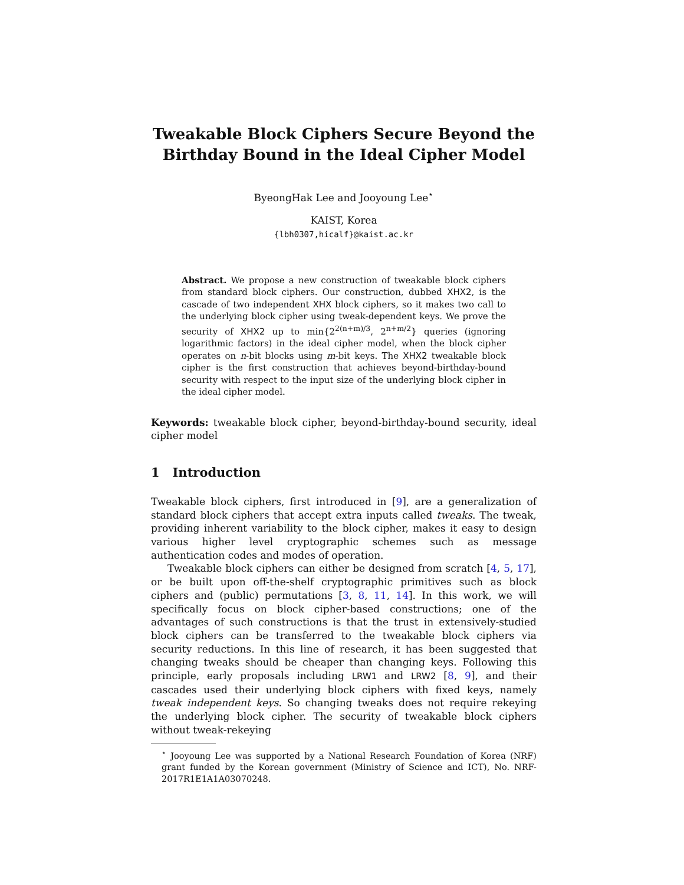Tweakable Block Ciphers Secure Beyond the
Birthday Bound in the Ideal Cipher Model
ByeongHak Lee and Jooyoung Lee<sup>⋆</sup>
KAIST, Korea
{lbh0307,hicalf}@kaist.ac.kr
Abstract. We propose a new construction of tweakable block ciphers from standard block ciphers. Our construction, dubbed XHX2, is the cascade of two independent XHX block ciphers, so it makes two call to the underlying block cipher using tweak-dependent keys. We prove the security of XHX2 up to min{2<sup>2(n+m)/3</sup>, 2<sup>n+m/2</sup>} queries (ignoring logarithmic factors) in the ideal cipher model, when the block cipher operates on n-bit blocks using m-bit keys. The XHX2 tweakable block cipher is the first construction that achieves beyond-birthday-bound security with respect to the input size of the underlying block cipher in the ideal cipher model.
Keywords: tweakable block cipher, beyond-birthday-bound security, ideal cipher model
1 Introduction
Tweakable block ciphers, first introduced in [9], are a generalization of standard block ciphers that accept extra inputs called tweaks. The tweak, providing inherent variability to the block cipher, makes it easy to design various higher level cryptographic schemes such as message authentication codes and modes of operation.
Tweakable block ciphers can either be designed from scratch [4, 5, 17], or be built upon off-the-shelf cryptographic primitives such as block ciphers and (public) permutations [3, 8, 11, 14]. In this work, we will specifically focus on block cipher-based constructions; one of the advantages of such constructions is that the trust in extensively-studied block ciphers can be transferred to the tweakable block ciphers via security reductions. In this line of research, it has been suggested that changing tweaks should be cheaper than changing keys. Following this principle, early proposals including LRW1 and LRW2 [8, 9], and their cascades used their underlying block ciphers with fixed keys, namely tweak independent keys. So changing tweaks does not require rekeying the underlying block cipher. The security of tweakable block ciphers without tweak-rekeying
<sup>⋆</sup> Jooyoung Lee was supported by a National Research Foundation of Korea (NRF) grant funded by the Korean government (Ministry of Science and ICT), No. NRF-2017R1E1A1A03070248.